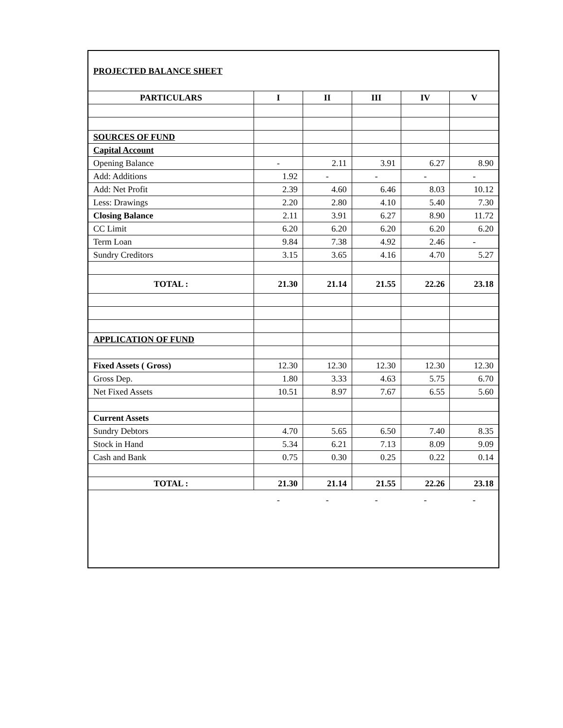PROJECTED BALANCE SHEET
| PARTICULARS | I | II | III | IV | V |
| --- | --- | --- | --- | --- | --- |
| SOURCES OF FUND | | | | | |
| Capital Account | | | | | |
| Opening Balance | - | 2.11 | 3.91 | 6.27 | 8.90 |
| Add: Additions | 1.92 | - | - | - | - |
| Add: Net Profit | 2.39 | 4.60 | 6.46 | 8.03 | 10.12 |
| Less: Drawings | 2.20 | 2.80 | 4.10 | 5.40 | 7.30 |
| Closing Balance | 2.11 | 3.91 | 6.27 | 8.90 | 11.72 |
| CC Limit | 6.20 | 6.20 | 6.20 | 6.20 | 6.20 |
| Term Loan | 9.84 | 7.38 | 4.92 | 2.46 | - |
| Sundry Creditors | 3.15 | 3.65 | 4.16 | 4.70 | 5.27 |
| TOTAL : | 21.30 | 21.14 | 21.55 | 22.26 | 23.18 |
| APPLICATION OF FUND | | | | | |
| Fixed Assets ( Gross) | 12.30 | 12.30 | 12.30 | 12.30 | 12.30 |
| Gross Dep. | 1.80 | 3.33 | 4.63 | 5.75 | 6.70 |
| Net Fixed Assets | 10.51 | 8.97 | 7.67 | 6.55 | 5.60 |
| Current Assets | | | | | |
| Sundry Debtors | 4.70 | 5.65 | 6.50 | 7.40 | 8.35 |
| Stock in Hand | 5.34 | 6.21 | 7.13 | 8.09 | 9.09 |
| Cash and Bank | 0.75 | 0.30 | 0.25 | 0.22 | 0.14 |
| TOTAL : | 21.30 | 21.14 | 21.55 | 22.26 | 23.18 |
| | - | - | - | - | - |